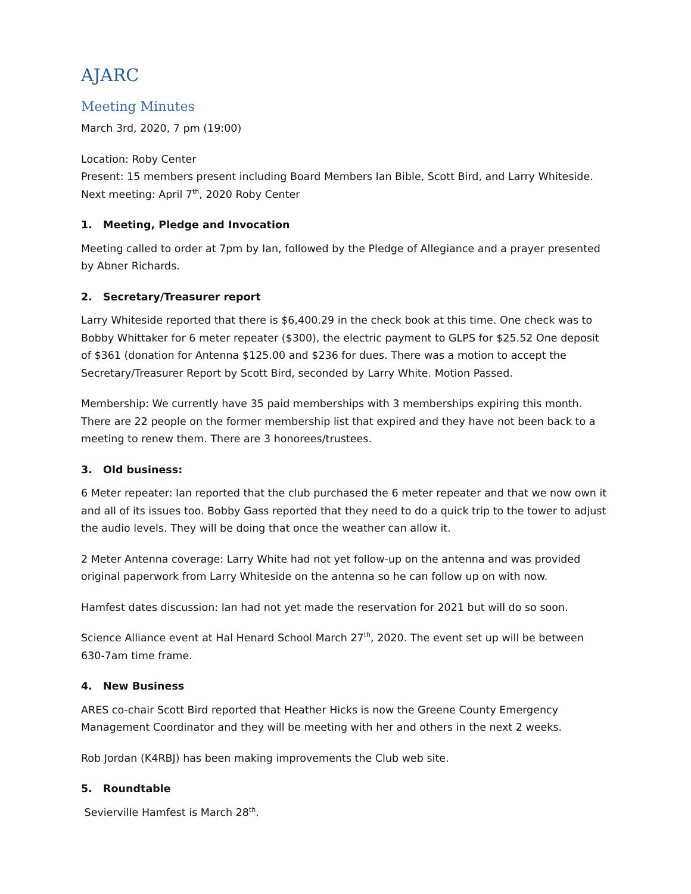AJARC
Meeting Minutes
March 3rd, 2020, 7 pm (19:00)
Location: Roby Center
Present: 15 members present including Board Members Ian Bible, Scott Bird, and Larry Whiteside.
Next meeting: April 7<sup>th</sup>, 2020 Roby Center
1. Meeting, Pledge and Invocation
Meeting called to order at 7pm by Ian, followed by the Pledge of Allegiance and a prayer presented by Abner Richards.
2. Secretary/Treasurer report
Larry Whiteside reported that there is $6,400.29 in the check book at this time. One check was to Bobby Whittaker for 6 meter repeater ($300), the electric payment to GLPS for $25.52 One deposit of $361 (donation for Antenna $125.00 and $236 for dues. There was a motion to accept the Secretary/Treasurer Report by Scott Bird, seconded by Larry White. Motion Passed.
Membership: We currently have 35 paid memberships with 3 memberships expiring this month. There are 22 people on the former membership list that expired and they have not been back to a meeting to renew them. There are 3 honorees/trustees.
3. Old business:
6 Meter repeater: Ian reported that the club purchased the 6 meter repeater and that we now own it and all of its issues too. Bobby Gass reported that they need to do a quick trip to the tower to adjust the audio levels. They will be doing that once the weather can allow it.
2 Meter Antenna coverage: Larry White had not yet follow-up on the antenna and was provided original paperwork from Larry Whiteside on the antenna so he can follow up on with now.
Hamfest dates discussion: Ian had not yet made the reservation for 2021 but will do so soon.
Science Alliance event at Hal Henard School March 27<sup>th</sup>, 2020. The event set up will be between 630-7am time frame.
4. New Business
ARES co-chair Scott Bird reported that Heather Hicks is now the Greene County Emergency Management Coordinator and they will be meeting with her and others in the next 2 weeks.
Rob Jordan (K4RBJ) has been making improvements the Club web site.
5. Roundtable
Sevierville Hamfest is March 28<sup>th</sup>.